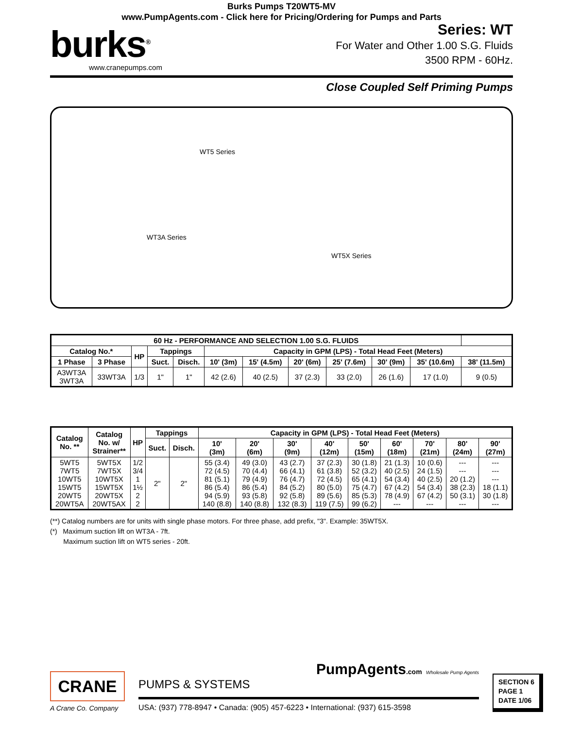Burks Pumps T20WT5-MV
www.PumpAgents.com - Click here for Pricing/Ordering for Pumps and Parts
burks<sup>®</sup>
www.cranepumps.com
Series: WT
For Water and Other 1.00 S.G. Fluids
3500 RPM - 60Hz.
Close Coupled Self Priming Pumps
WT5 Series
WT3A Series
WT5X Series
| 60 Hz - PERFORMANCE AND SELECTION 1.00 S.G. FLUIDS | | | | | | | | | | | |
| --- | --- | --- | --- | --- | --- | --- | --- | --- | --- | --- | --- |
| Catalog No.* | | HP | Tappings | | Capacity in GPM (LPS) - Total Head Feet (Meters) | | | | | | |
| 1 Phase | 3 Phase | | Suct. | Disch. | 10' (3m) | 15' (4.5m) | 20' (6m) | 25' (7.6m) | 30' (9m) | 35' (10.6m) | 38' (11.5m) |
| A3WT3A 3WT3A | 33WT3A | 1/3 | 1" | 1" | 42 (2.6) | 40 (2.5) | 37 (2.3) | 33 (2.0) | 26 (1.6) | 17 (1.0) | 9 (0.5) |
| Catalog No. ** | Catalog No. w/ Strainer** | HP | Tappings | | Capacity in GPM (LPS) - Total Head Feet (Meters) | | | | | | | | |
| --- | --- | --- | --- | --- | --- | --- | --- | --- | --- | --- | --- | --- | --- |
| | | | Suct. | Disch. | 10' (3m) | 20' (6m) | 30' (9m) | 40' (12m) | 50' (15m) | 60' (18m) | 70' (21m) | 80' (24m) | 90' (27m) |
| 5WT5 7WT5 10WT5 15WT5 20WT5 20WT5A | 5WT5X 7WT5X 10WT5X 15WT5X 20WT5X 20WT5AX | 1/2 3/4 1 1½ 2 2 | 2" | 2" | 55 (3.4) 72 (4.5) 81 (5.1) 86 (5.4) 94 (5.9) 140 (8.8) | 49 (3.0) 70 (4.4) 79 (4.9) 86 (5.4) 93 (5.8) 140 (8.8) | 43 (2.7) 66 (4.1) 76 (4.7) 84 (5.2) 92 (5.8) 132 (8.3) | 37 (2.3) 61 (3.8) 72 (4.5) 80 (5.0) 89 (5.6) 119 (7.5) | 30 (1.8) 52 (3.2) 65 (4.1) 75 (4.7) 85 (5.3) 99 (6.2) | 21 (1.3) 40 (2.5) 54 (3.4) 67 (4.2) 78 (4.9) --- | 10 (0.6) 24 (1.5) 40 (2.5) 54 (3.4) 67 (4.2) --- | --- --- 20 (1.2) 38 (2.3) 50 (3.1) --- | --- --- --- 18 (1.1) 30 (1.8) --- |
(**) Catalog numbers are for units with single phase motors. For three phase, add prefix, "3". Example: 35WT5X.
(*) Maximum suction lift on WT3A - 7ft.
Maximum suction lift on WT5 series - 20ft.
CRANE
A Crane Co. Company
PumpAgents.com Wholesale Pump Agents
PUMPS & SYSTEMS
USA: (937) 778-8947 • Canada: (905) 457-6223 • International: (937) 615-3598
SECTION 6
PAGE 1
DATE 1/06